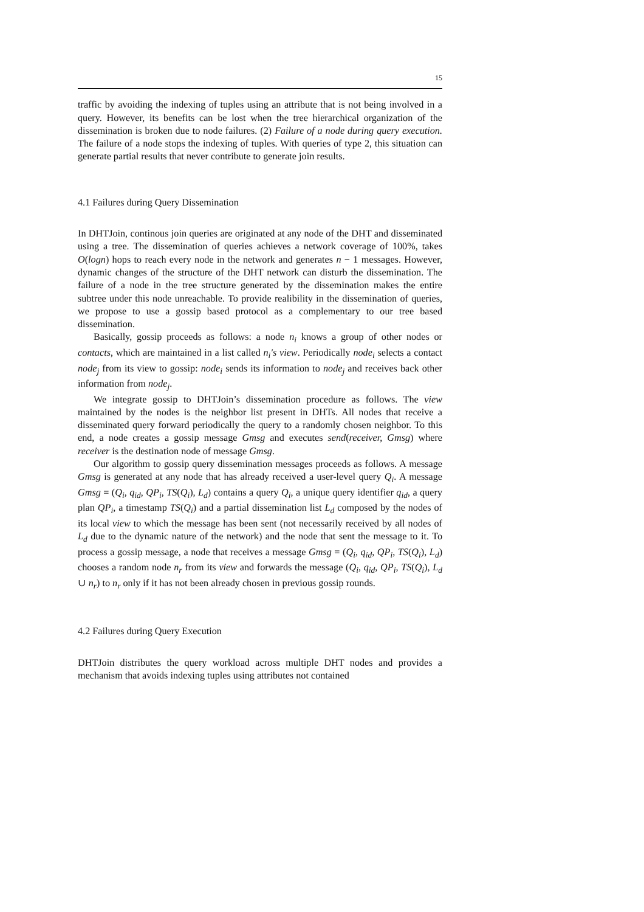15
traffic by avoiding the indexing of tuples using an attribute that is not being involved in a query. However, its benefits can be lost when the tree hierarchical organization of the dissemination is broken due to node failures. (2) Failure of a node during query execution. The failure of a node stops the indexing of tuples. With queries of type 2, this situation can generate partial results that never contribute to generate join results.
4.1 Failures during Query Dissemination
In DHTJoin, continous join queries are originated at any node of the DHT and disseminated using a tree. The dissemination of queries achieves a network coverage of 100%, takes O(logn) hops to reach every node in the network and generates n − 1 messages. However, dynamic changes of the structure of the DHT network can disturb the dissemination. The failure of a node in the tree structure generated by the dissemination makes the entire subtree under this node unreachable. To provide realibility in the dissemination of queries, we propose to use a gossip based protocol as a complementary to our tree based dissemination.
Basically, gossip proceeds as follows: a node n<sub>i</sub> knows a group of other nodes or contacts, which are maintained in a list called n<sub>i</sub>′s view. Periodically node<sub>i</sub> selects a contact node<sub>j</sub> from its view to gossip: node<sub>i</sub> sends its information to node<sub>j</sub> and receives back other information from node<sub>j</sub>.
We integrate gossip to DHTJoin’s dissemination procedure as follows. The view maintained by the nodes is the neighbor list present in DHTs. All nodes that receive a disseminated query forward periodically the query to a randomly chosen neighbor. To this end, a node creates a gossip message Gmsg and executes send(receiver, Gmsg) where receiver is the destination node of message Gmsg.
Our algorithm to gossip query dissemination messages proceeds as follows. A message Gmsg is generated at any node that has already received a user-level query Q<sub>i</sub>. A message Gmsg = (Q<sub>i</sub>, q<sub>id</sub>, QP<sub>i</sub>, TS(Q<sub>i</sub>), L<sub>d</sub>) contains a query Q<sub>i</sub>, a unique query identifier q<sub>id</sub>, a query plan QP<sub>i</sub>, a timestamp TS(Q<sub>i</sub>) and a partial dissemination list L<sub>d</sub> composed by the nodes of its local view to which the message has been sent (not necessarily received by all nodes of L<sub>d</sub> due to the dynamic nature of the network) and the node that sent the message to it. To process a gossip message, a node that receives a message Gmsg = (Q<sub>i</sub>, q<sub>id</sub>, QP<sub>i</sub>, TS(Q<sub>i</sub>), L<sub>d</sub>) chooses a random node n<sub>r</sub> from its view and forwards the message (Q<sub>i</sub>, q<sub>id</sub>, QP<sub>i</sub>, TS(Q<sub>i</sub>), L<sub>d</sub> ∪ n<sub>r</sub>) to n<sub>r</sub> only if it has not been already chosen in previous gossip rounds.
4.2 Failures during Query Execution
DHTJoin distributes the query workload across multiple DHT nodes and provides a mechanism that avoids indexing tuples using attributes not contained